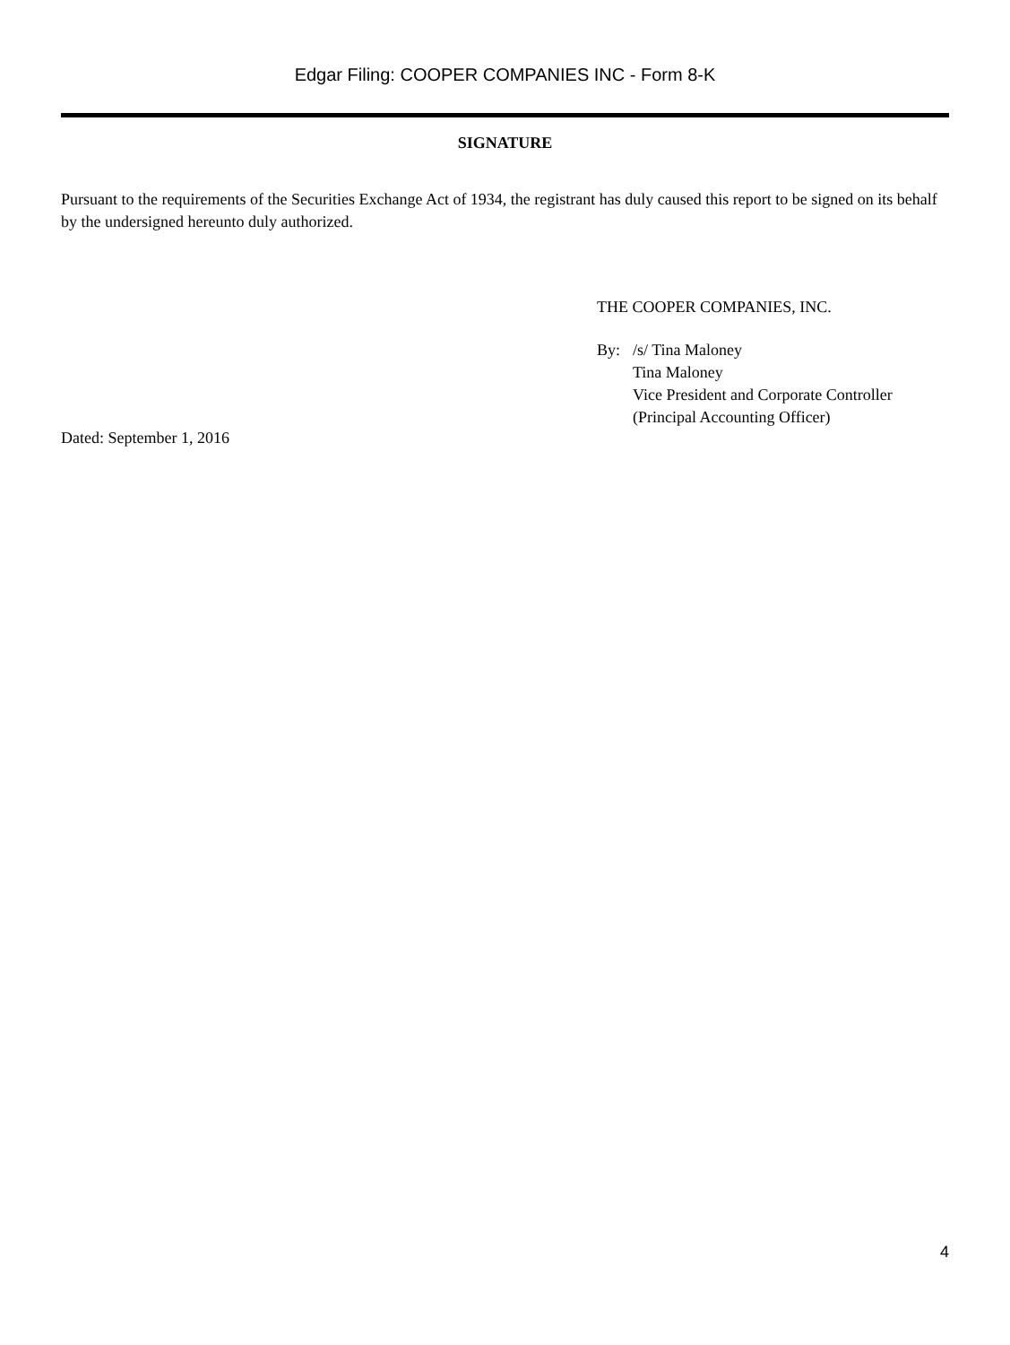Edgar Filing: COOPER COMPANIES INC - Form 8-K
SIGNATURE
Pursuant to the requirements of the Securities Exchange Act of 1934, the registrant has duly caused this report to be signed on its behalf by the undersigned hereunto duly authorized.
THE COOPER COMPANIES, INC.
By: /s/ Tina Maloney
Tina Maloney
Vice President and Corporate Controller
(Principal Accounting Officer)
Dated: September 1, 2016
4